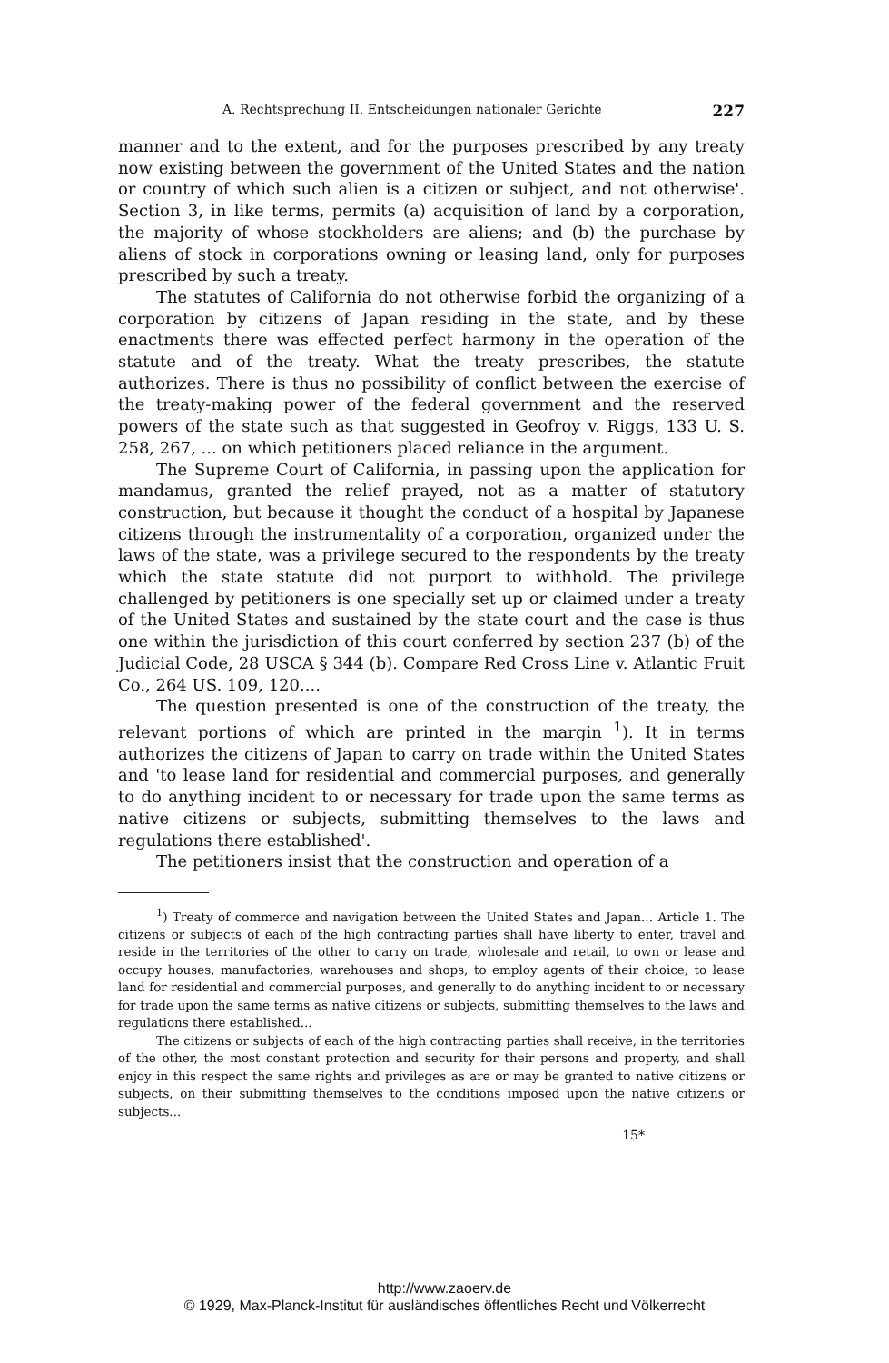A. Rechtsprechung II. Entscheidungen nationaler Gerichte 227
manner and to the extent, and for the purposes prescribed by any treaty now existing between the government of the United States and the nation or country of which such alien is a citizen or subject, and not otherwise'. Section 3, in like terms, permits (a) acquisition of land by a corporation, the majority of whose stockholders are aliens; and (b) the purchase by aliens of stock in corporations owning or leasing land, only for purposes prescribed by such a treaty.
The statutes of California do not otherwise forbid the organizing of a corporation by citizens of Japan residing in the state, and by these enactments there was effected perfect harmony in the operation of the statute and of the treaty. What the treaty prescribes, the statute authorizes. There is thus no possibility of conflict between the exercise of the treaty-making power of the federal government and the reserved powers of the state such as that suggested in Geofroy v. Riggs, 133 U. S. 258, 267, ... on which petitioners placed reliance in the argument.
The Supreme Court of California, in passing upon the application for mandamus, granted the relief prayed, not as a matter of statutory construction, but because it thought the conduct of a hospital by Japanese citizens through the instrumentality of a corporation, organized under the laws of the state, was a privilege secured to the respondents by the treaty which the state statute did not purport to withhold. The privilege challenged by petitioners is one specially set up or claimed under a treaty of the United States and sustained by the state court and the case is thus one within the jurisdiction of this court conferred by section 237 (b) of the Judicial Code, 28 USCA § 344 (b). Compare Red Cross Line v. Atlantic Fruit Co., 264 US. 109, 120....
The question presented is one of the construction of the treaty, the relevant portions of which are printed in the margin <sup>1</sup>). It in terms authorizes the citizens of Japan to carry on trade within the United States and 'to lease land for residential and commercial purposes, and generally to do anything incident to or necessary for trade upon the same terms as native citizens or subjects, submitting themselves to the laws and regulations there established'.
The petitioners insist that the construction and operation of a
<sup>1</sup>) Treaty of commerce and navigation between the United States and Japan... Article 1. The citizens or subjects of each of the high contracting parties shall have liberty to enter, travel and reside in the territories of the other to carry on trade, wholesale and retail, to own or lease and occupy houses, manufactories, warehouses and shops, to employ agents of their choice, to lease land for residential and commercial purposes, and generally to do anything incident to or necessary for trade upon the same terms as native citizens or subjects, submitting themselves to the laws and regulations there established...
The citizens or subjects of each of the high contracting parties shall receive, in the territories of the other, the most constant protection and security for their persons and property, and shall enjoy in this respect the same rights and privileges as are or may be granted to native citizens or subjects, on their submitting themselves to the conditions imposed upon the native citizens or subjects...
15*
http://www.zaoerv.de
© 1929, Max-Planck-Institut für ausländisches öffentliches Recht und Völkerrecht